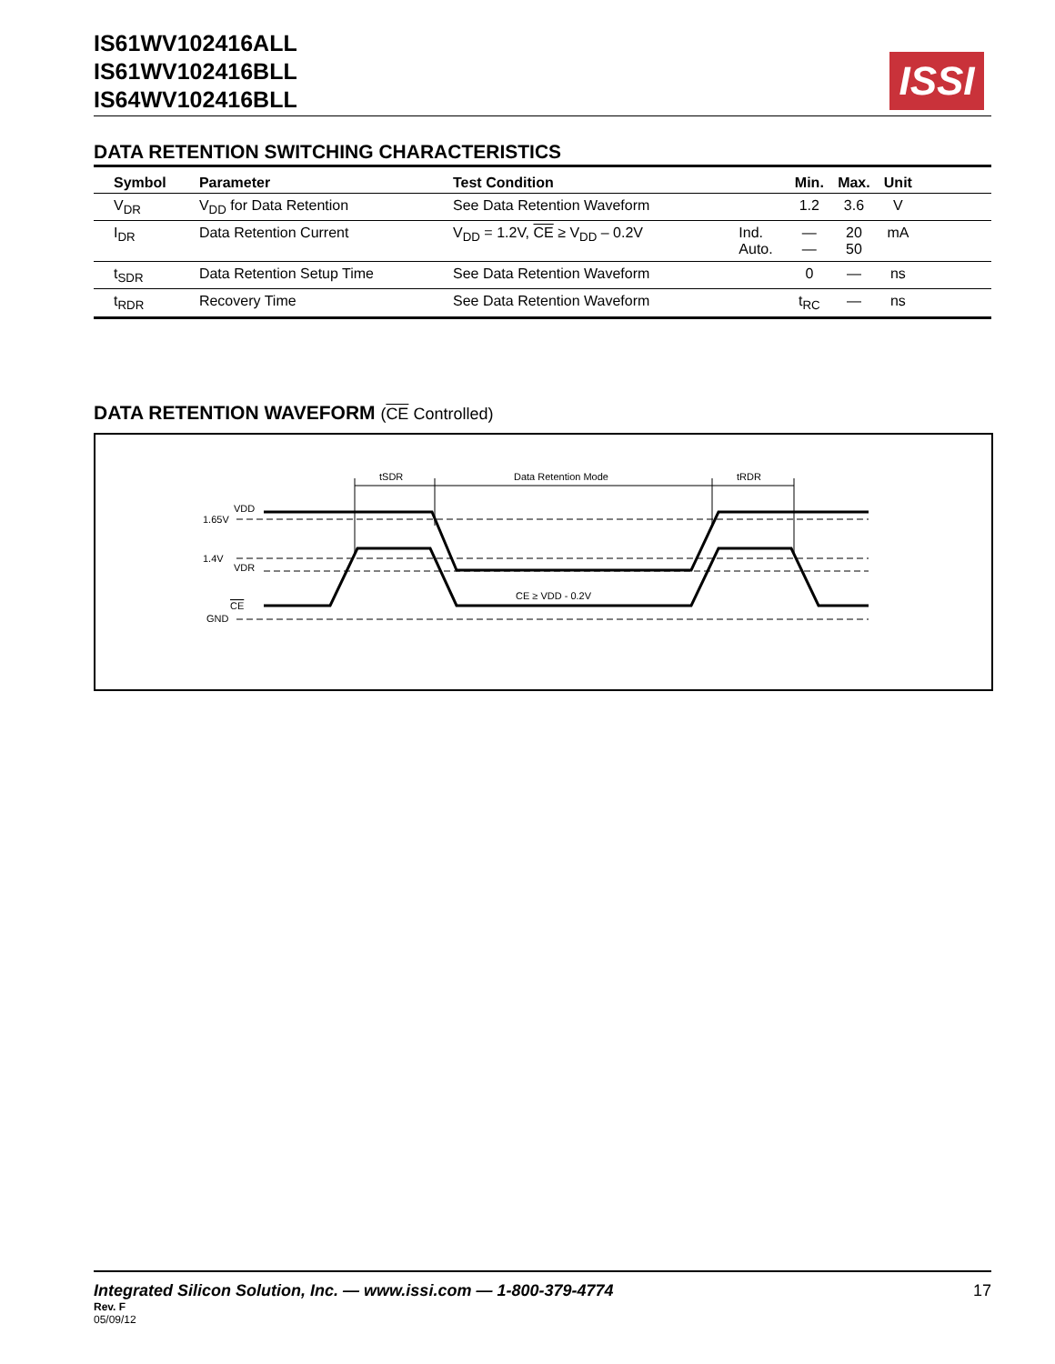IS61WV102416ALL
IS61WV102416BLL
IS64WV102416BLL
ISSI
DATA RETENTION SWITCHING CHARACTERISTICS
| Symbol | Parameter | Test Condition | | Min. | Max. | Unit | |
| --- | --- | --- | --- | --- | --- | --- | --- |
| V<sub>DR</sub> | V<sub>DD</sub> for Data Retention | See Data Retention Waveform | | 1.2 | 3.6 | V | |
| I<sub>DR</sub> | Data Retention Current | V<sub>DD</sub> = 1.2V, CE ≥ V<sub>DD</sub> – 0.2V | Ind. Auto. | — — | 20 50 | mA | |
| t<sub>SDR</sub> | Data Retention Setup Time | See Data Retention Waveform | | 0 | — | ns | |
| t<sub>RDR</sub> | Recovery Time | See Data Retention Waveform | | t<sub>RC</sub> | — | ns | |
DATA RETENTION WAVEFORM (CE Controlled)
tSDR
Data Retention Mode
tRDR
VDD
1.65V
1.4V
VDR
CE
GND
CE ≥ VDD - 0.2V
Integrated Silicon Solution, Inc. — www.issi.com — 1-800-379-4774 17
Rev. F
05/09/12